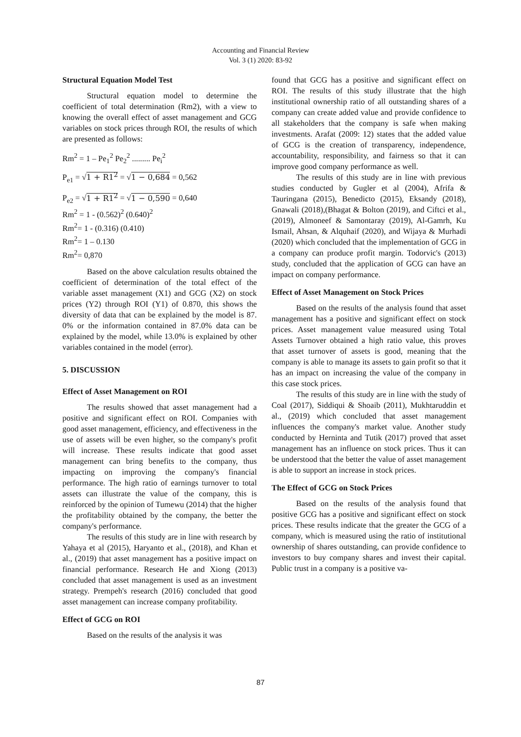Accounting and Financial Review
Vol. 3 (1) 2020: 83-92
Structural Equation Model Test
Structural equation model to determine the coefficient of total determination (Rm2), with a view to knowing the overall effect of asset management and GCG variables on stock prices through ROI, the results of which are presented as follows:
Rm<sup>2</sup> = 1 – Pe<sub>1</sub><sup>2</sup> Pe<sub>2</sub><sup>2</sup> ......... Pe<sub>i</sub><sup>2</sup>
P<sub>e1</sub> = √1 + R1<sup>2</sup> = √1 − 0,684 = 0,562
P<sub>e2</sub> = √1 + R1<sup>2</sup> = √1 − 0,590 = 0,640
Rm<sup>2</sup> = 1 - (0.562)<sup>2</sup> (0.640)<sup>2</sup>
Rm<sup>2</sup>= 1 - (0.316) (0.410)
Rm<sup>2</sup>= 1 – 0.130
Rm<sup>2</sup>= 0,870
Based on the above calculation results obtained the coefficient of determination of the total effect of the variable asset management (X1) and GCG (X2) on stock prices (Y2) through ROI (Y1) of 0.870, this shows the diversity of data that can be explained by the model is 87. 0% or the information contained in 87.0% data can be explained by the model, while 13.0% is explained by other variables contained in the model (error).
5. DISCUSSION
Effect of Asset Management on ROI
The results showed that asset management had a positive and significant effect on ROI. Companies with good asset management, efficiency, and effectiveness in the use of assets will be even higher, so the company's profit will increase. These results indicate that good asset management can bring benefits to the company, thus impacting on improving the company's financial performance. The high ratio of earnings turnover to total assets can illustrate the value of the company, this is reinforced by the opinion of Tumewu (2014) that the higher the profitability obtained by the company, the better the company's performance.
The results of this study are in line with research by Yahaya et al (2015), Haryanto et al., (2018), and Khan et al., (2019) that asset management has a positive impact on financial performance. Research He and Xiong (2013) concluded that asset management is used as an investment strategy. Prempeh's research (2016) concluded that good asset management can increase company profitability.
Effect of GCG on ROI
Based on the results of the analysis it was
found that GCG has a positive and significant effect on ROI. The results of this study illustrate that the high institutional ownership ratio of all outstanding shares of a company can create added value and provide confidence to all stakeholders that the company is safe when making investments. Arafat (2009: 12) states that the added value of GCG is the creation of transparency, independence, accountability, responsibility, and fairness so that it can improve good company performance as well.
The results of this study are in line with previous studies conducted by Gugler et al (2004), Afrifa & Tauringana (2015), Benedicto (2015), Eksandy (2018), Gnawali (2018),(Bhagat & Bolton (2019), and Ciftci et al., (2019), Almoneef & Samontaray (2019), Al-Gamrh, Ku Ismail, Ahsan, & Alquhaif (2020), and Wijaya & Murhadi (2020) which concluded that the implementation of GCG in a company can produce profit margin. Todorvic's (2013) study, concluded that the application of GCG can have an impact on company performance.
Effect of Asset Management on Stock Prices
Based on the results of the analysis found that asset management has a positive and significant effect on stock prices. Asset management value measured using Total Assets Turnover obtained a high ratio value, this proves that asset turnover of assets is good, meaning that the company is able to manage its assets to gain profit so that it has an impact on increasing the value of the company in this case stock prices.
The results of this study are in line with the study of Coal (2017), Siddiqui & Shoaib (2011), Mukhtaruddin et al., (2019) which concluded that asset management influences the company's market value. Another study conducted by Herninta and Tutik (2017) proved that asset management has an influence on stock prices. Thus it can be understood that the better the value of asset management is able to support an increase in stock prices.
The Effect of GCG on Stock Prices
Based on the results of the analysis found that positive GCG has a positive and significant effect on stock prices. These results indicate that the greater the GCG of a company, which is measured using the ratio of institutional ownership of shares outstanding, can provide confidence to investors to buy company shares and invest their capital. Public trust in a company is a positive va-
87